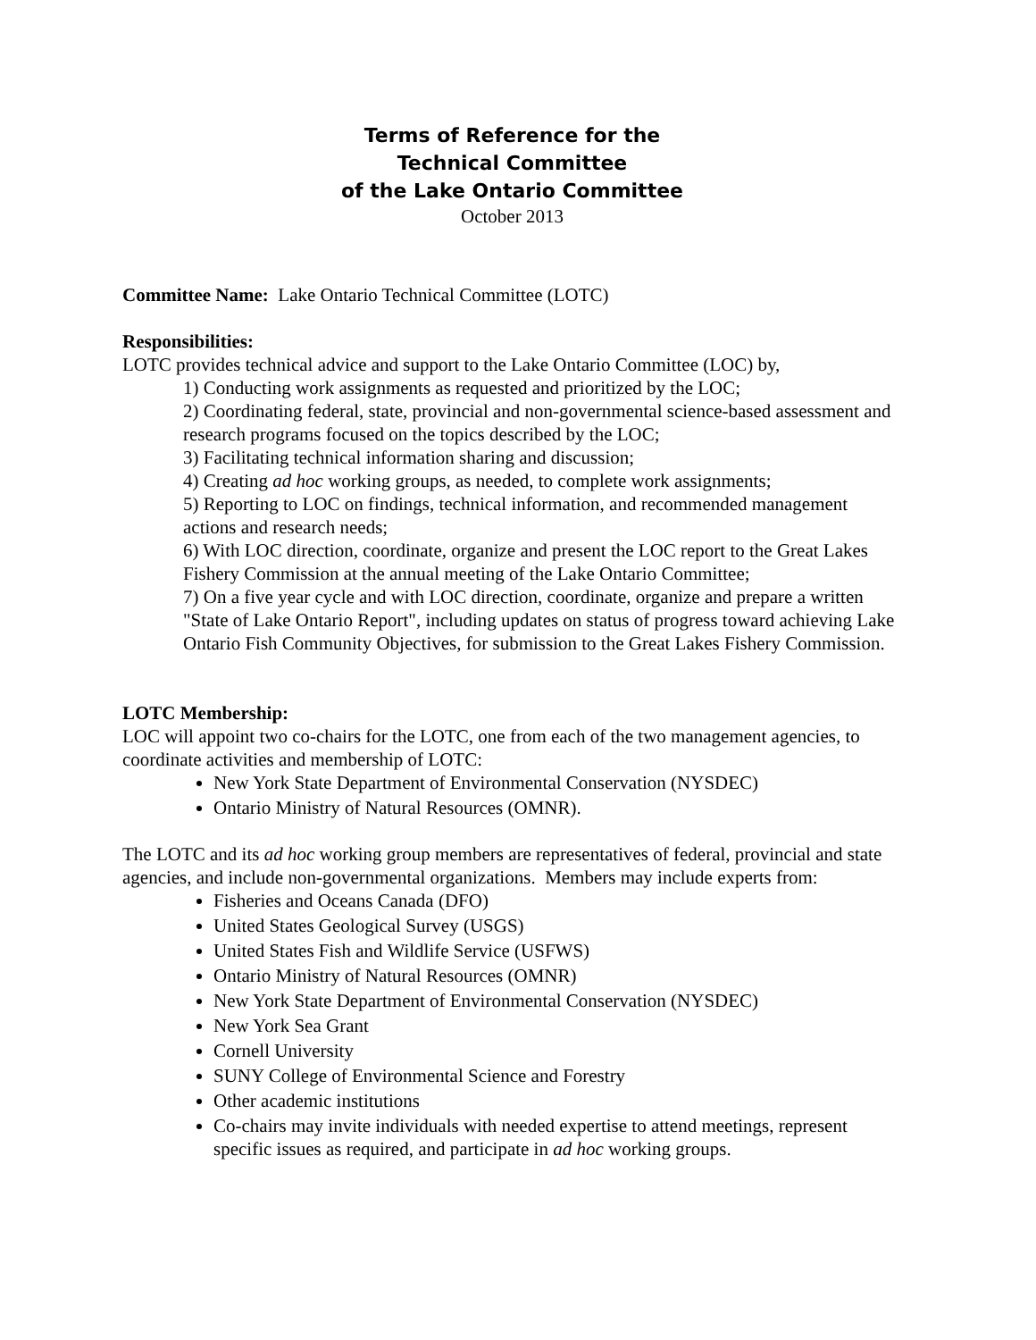Terms of Reference for the
Technical Committee
of the Lake Ontario Committee
October 2013
Committee Name: Lake Ontario Technical Committee (LOTC)
Responsibilities:
LOTC provides technical advice and support to the Lake Ontario Committee (LOC) by,
1) Conducting work assignments as requested and prioritized by the LOC;
2) Coordinating federal, state, provincial and non-governmental science-based assessment and research programs focused on the topics described by the LOC;
3) Facilitating technical information sharing and discussion;
4) Creating ad hoc working groups, as needed, to complete work assignments;
5) Reporting to LOC on findings, technical information, and recommended management actions and research needs;
6) With LOC direction, coordinate, organize and present the LOC report to the Great Lakes Fishery Commission at the annual meeting of the Lake Ontario Committee;
7) On a five year cycle and with LOC direction, coordinate, organize and prepare a written "State of Lake Ontario Report", including updates on status of progress toward achieving Lake Ontario Fish Community Objectives, for submission to the Great Lakes Fishery Commission.
LOTC Membership:
LOC will appoint two co-chairs for the LOTC, one from each of the two management agencies, to coordinate activities and membership of LOTC:
New York State Department of Environmental Conservation (NYSDEC)
Ontario Ministry of Natural Resources (OMNR).
The LOTC and its ad hoc working group members are representatives of federal, provincial and state agencies, and include non-governmental organizations. Members may include experts from:
Fisheries and Oceans Canada (DFO)
United States Geological Survey (USGS)
United States Fish and Wildlife Service (USFWS)
Ontario Ministry of Natural Resources (OMNR)
New York State Department of Environmental Conservation (NYSDEC)
New York Sea Grant
Cornell University
SUNY College of Environmental Science and Forestry
Other academic institutions
Co-chairs may invite individuals with needed expertise to attend meetings, represent specific issues as required, and participate in ad hoc working groups.